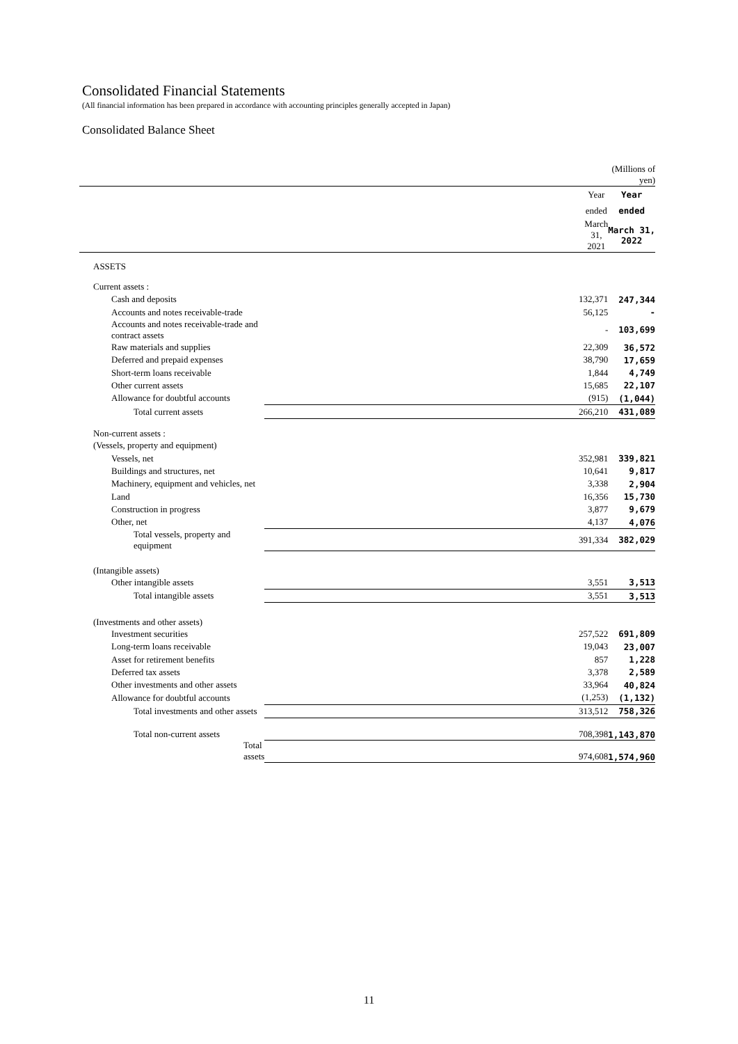Consolidated Financial Statements
(All financial information has been prepared in accordance with accounting principles generally accepted in Japan)
Consolidated Balance Sheet
| | | (Millions of yen) |
| | Year | Year |
| | ended | ended |
| | March 31, 2021 | March 31, 2022 |
| ASSETS | | |
| Current assets : | | |
| Cash and deposits | 132,371 | 247,344 |
| Accounts and notes receivable-trade | 56,125 | - |
| Accounts and notes receivable-trade and contract assets | - | 103,699 |
| Raw materials and supplies | 22,309 | 36,572 |
| Deferred and prepaid expenses | 38,790 | 17,659 |
| Short-term loans receivable | 1,844 | 4,749 |
| Other current assets | 15,685 | 22,107 |
| Allowance for doubtful accounts | (915) | (1,044) |
| Total current assets | 266,210 | 431,089 |
| Non-current assets : | | |
| (Vessels, property and equipment) | | |
| Vessels, net | 352,981 | 339,821 |
| Buildings and structures, net | 10,641 | 9,817 |
| Machinery, equipment and vehicles, net | 3,338 | 2,904 |
| Land | 16,356 | 15,730 |
| Construction in progress | 3,877 | 9,679 |
| Other, net | 4,137 | 4,076 |
| Total vessels, property and equipment | 391,334 | 382,029 |
| (Intangible assets) | | |
| Other intangible assets | 3,551 | 3,513 |
| Total intangible assets | 3,551 | 3,513 |
| (Investments and other assets) | | |
| Investment securities | 257,522 | 691,809 |
| Long-term loans receivable | 19,043 | 23,007 |
| Asset for retirement benefits | 857 | 1,228 |
| Deferred tax assets | 3,378 | 2,589 |
| Other investments and other assets | 33,964 | 40,824 |
| Allowance for doubtful accounts | (1,253) | (1,132) |
| Total investments and other assets | 313,512 | 758,326 |
| Total non-current assets | 708,398 | 1,143,870 |
| Total assets | 974,608 | 1,574,960 |
11